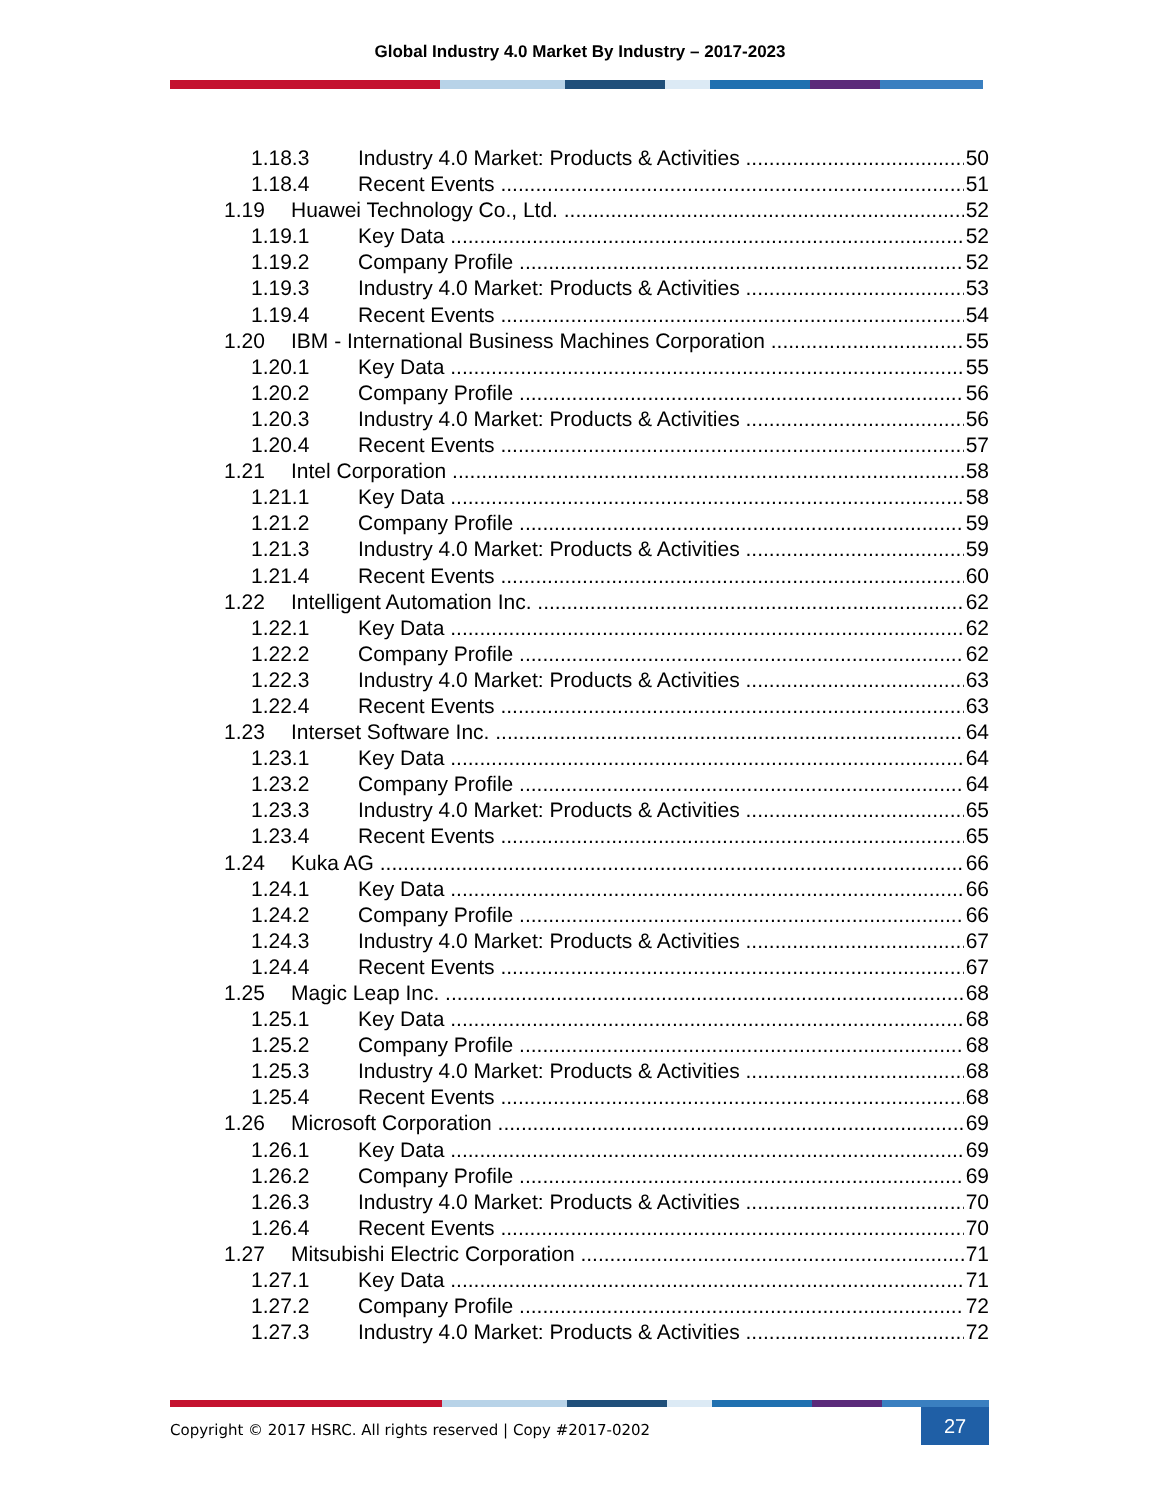Global Industry 4.0 Market By Industry – 2017-2023
1.18.3 Industry 4.0 Market: Products & Activities 50
1.18.4 Recent Events 51
1.19 Huawei Technology Co., Ltd. 52
1.19.1 Key Data 52
1.19.2 Company Profile 52
1.19.3 Industry 4.0 Market: Products & Activities 53
1.19.4 Recent Events 54
1.20 IBM - International Business Machines Corporation 55
1.20.1 Key Data 55
1.20.2 Company Profile 56
1.20.3 Industry 4.0 Market: Products & Activities 56
1.20.4 Recent Events 57
1.21 Intel Corporation 58
1.21.1 Key Data 58
1.21.2 Company Profile 59
1.21.3 Industry 4.0 Market: Products & Activities 59
1.21.4 Recent Events 60
1.22 Intelligent Automation Inc. 62
1.22.1 Key Data 62
1.22.2 Company Profile 62
1.22.3 Industry 4.0 Market: Products & Activities 63
1.22.4 Recent Events 63
1.23 Interset Software Inc. 64
1.23.1 Key Data 64
1.23.2 Company Profile 64
1.23.3 Industry 4.0 Market: Products & Activities 65
1.23.4 Recent Events 65
1.24 Kuka AG 66
1.24.1 Key Data 66
1.24.2 Company Profile 66
1.24.3 Industry 4.0 Market: Products & Activities 67
1.24.4 Recent Events 67
1.25 Magic Leap Inc. 68
1.25.1 Key Data 68
1.25.2 Company Profile 68
1.25.3 Industry 4.0 Market: Products & Activities 68
1.25.4 Recent Events 68
1.26 Microsoft Corporation 69
1.26.1 Key Data 69
1.26.2 Company Profile 69
1.26.3 Industry 4.0 Market: Products & Activities 70
1.26.4 Recent Events 70
1.27 Mitsubishi Electric Corporation 71
1.27.1 Key Data 71
1.27.2 Company Profile 72
1.27.3 Industry 4.0 Market: Products & Activities 72
Copyright © 2017 HSRC. All rights reserved | Copy #2017-0202
27